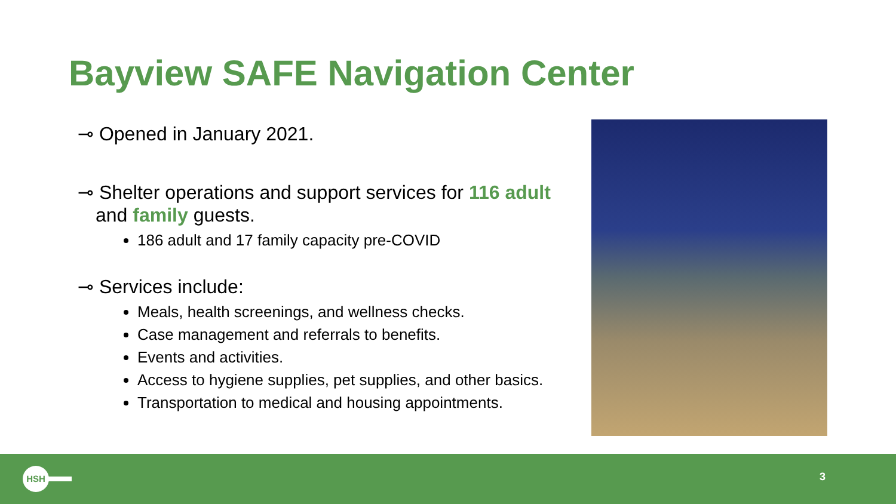Bayview SAFE Navigation Center
⊸ Opened in January 2021.
⊸ Shelter operations and support services for 116 adult and family guests.
186 adult and 17 family capacity pre-COVID
⊸ Services include:
Meals, health screenings, and wellness checks.
Case management and referrals to benefits.
Events and activities.
Access to hygiene supplies, pet supplies, and other basics.
Transportation to medical and housing appointments.
HSH 3